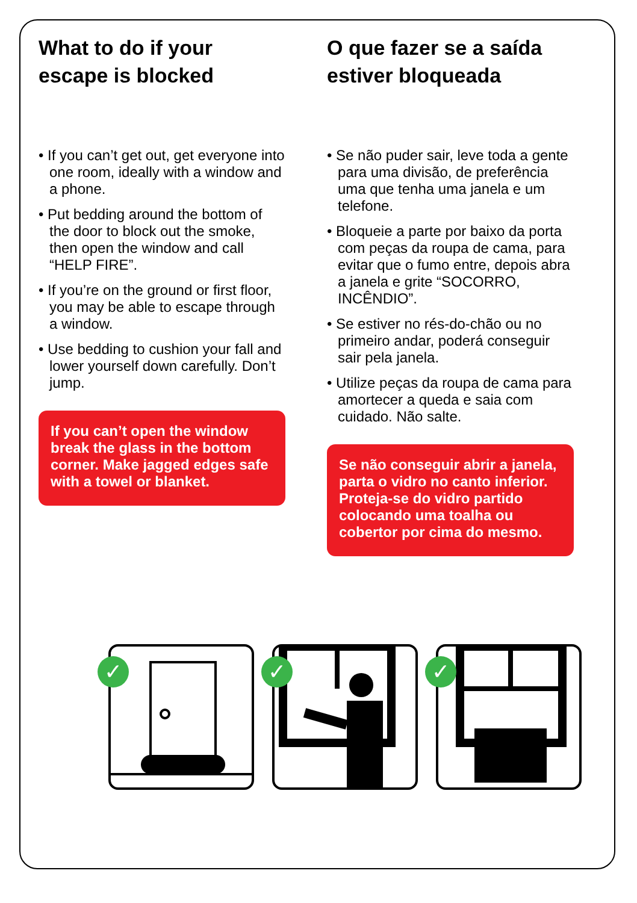What to do if your escape is blocked
• If you can’t get out, get everyone into one room, ideally with a window and a phone.
• Put bedding around the bottom of the door to block out the smoke, then open the window and call “HELP FIRE”.
• If you’re on the ground or first floor, you may be able to escape through a window.
• Use bedding to cushion your fall and lower yourself down carefully. Don’t jump.
If you can’t open the window break the glass in the bottom corner. Make jagged edges safe with a towel or blanket.
O que fazer se a saída estiver bloqueada
• Se não puder sair, leve toda a gente para uma divisão, de preferência uma que tenha uma janela e um telefone.
• Bloqueie a parte por baixo da porta com peças da roupa de cama, para evitar que o fumo entre, depois abra a janela e grite “SOCORRO, INCÊNDIO”.
• Se estiver no rés-do-chão ou no primeiro andar, poderá conseguir sair pela janela.
• Utilize peças da roupa de cama para amortecer a queda e saia com cuidado. Não salte.
Se não conseguir abrir a janela, parta o vidro no canto inferior. Proteja-se do vidro partido colocando uma toalha ou cobertor por cima do mesmo.
✓
✓
✓